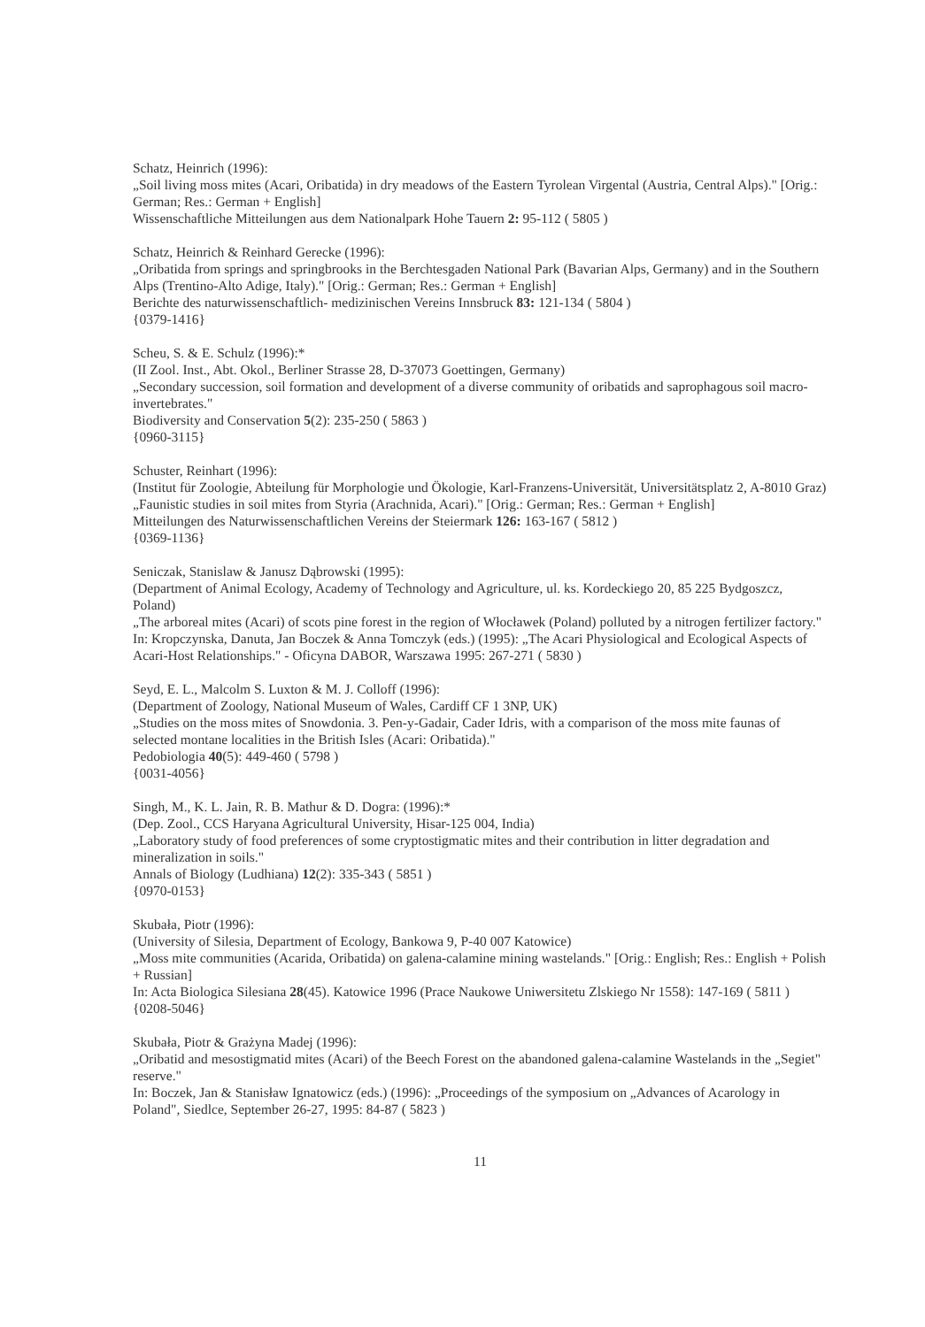Schatz, Heinrich (1996):
„Soil living moss mites (Acari, Oribatida) in dry meadows of the Eastern Tyrolean Virgental (Austria, Central Alps)." [Orig.: German; Res.: German + English]
Wissenschaftliche Mitteilungen aus dem Nationalpark Hohe Tauern 2: 95-112 ( 5805 )
Schatz, Heinrich & Reinhard Gerecke (1996):
„Oribatida from springs and springbrooks in the Berchtesgaden National Park (Bavarian Alps, Germany) and in the Southern Alps (Trentino-Alto Adige, Italy)." [Orig.: German; Res.: German + English]
Berichte des naturwissenschaftlich- medizinischen Vereins Innsbruck 83: 121-134 ( 5804 )
{0379-1416}
Scheu, S. & E. Schulz (1996):*
(II Zool. Inst., Abt. Okol., Berliner Strasse 28, D-37073 Goettingen, Germany)
„Secondary succession, soil formation and development of a diverse community of oribatids and saprophagous soil macro-invertebrates."
Biodiversity and Conservation 5(2): 235-250 ( 5863 )
{0960-3115}
Schuster, Reinhart (1996):
(Institut für Zoologie, Abteilung für Morphologie und Ökologie, Karl-Franzens-Universität, Universitätsplatz 2, A-8010 Graz)
„Faunistic studies in soil mites from Styria (Arachnida, Acari)." [Orig.: German; Res.: German + English]
Mitteilungen des Naturwissenschaftlichen Vereins der Steiermark 126: 163-167 ( 5812 )
{0369-1136}
Seniczak, Stanislaw & Janusz Dąbrowski (1995):
(Department of Animal Ecology, Academy of Technology and Agriculture, ul. ks. Kordeckiego 20, 85 225 Bydgoszcz, Poland)
„The arboreal mites (Acari) of scots pine forest in the region of Włocławek (Poland) polluted by a nitrogen fertilizer factory."
In: Kropczynska, Danuta, Jan Boczek & Anna Tomczyk (eds.) (1995): „The Acari Physiological and Ecological Aspects of Acari-Host Relationships." - Oficyna DABOR, Warszawa 1995: 267-271 ( 5830 )
Seyd, E. L., Malcolm S. Luxton & M. J. Colloff (1996):
(Department of Zoology, National Museum of Wales, Cardiff CF 1 3NP, UK)
„Studies on the moss mites of Snowdonia. 3. Pen-y-Gadair, Cader Idris, with a comparison of the moss mite faunas of selected montane localities in the British Isles (Acari: Oribatida)."
Pedobiologia 40(5): 449-460 ( 5798 )
{0031-4056}
Singh, M., K. L. Jain, R. B. Mathur & D. Dogra: (1996):*
(Dep. Zool., CCS Haryana Agricultural University, Hisar-125 004, India)
„Laboratory study of food preferences of some cryptostigmatic mites and their contribution in litter degradation and mineralization in soils."
Annals of Biology (Ludhiana) 12(2): 335-343 ( 5851 )
{0970-0153}
Skubała, Piotr (1996):
(University of Silesia, Department of Ecology, Bankowa 9, P-40 007 Katowice)
„Moss mite communities (Acarida, Oribatida) on galena-calamine mining wastelands." [Orig.: English; Res.: English + Polish + Russian]
In: Acta Biologica Silesiana 28(45). Katowice 1996 (Prace Naukowe Uniwersitetu Zlskiego Nr 1558): 147-169 ( 5811 )
{0208-5046}
Skubała, Piotr & Grażyna Madej (1996):
„Oribatid and mesostigmatid mites (Acari) of the Beech Forest on the abandoned galena-calamine Wastelands in the „Segiet" reserve."
In: Boczek, Jan & Stanisław Ignatowicz (eds.) (1996): „Proceedings of the symposium on „Advances of Acarology in Poland", Siedlce, September 26-27, 1995: 84-87 ( 5823 )
11